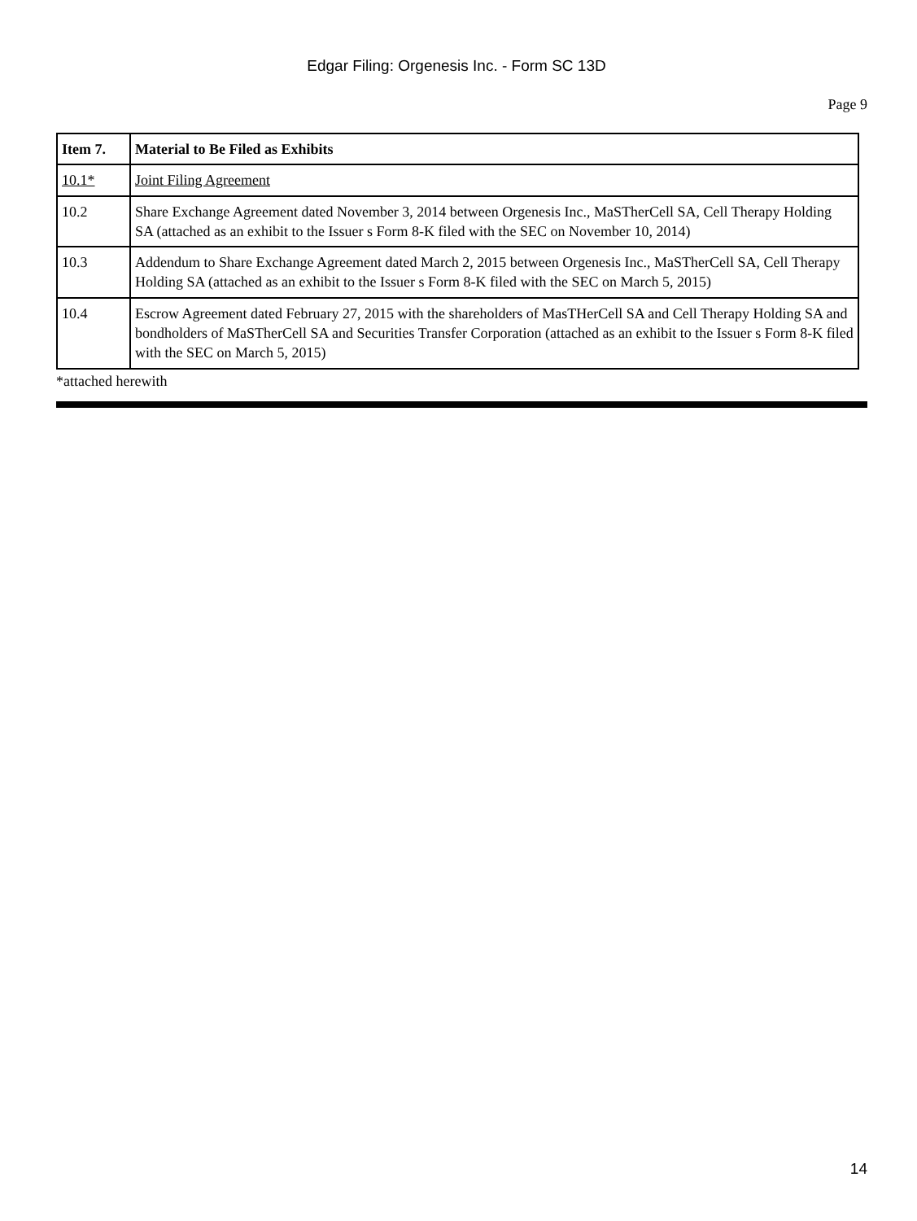Edgar Filing: Orgenesis Inc. - Form SC 13D
Page 9
| Item 7. | Material to Be Filed as Exhibits |
| 10.1* | Joint Filing Agreement |
| 10.2 | Share Exchange Agreement dated November 3, 2014 between Orgenesis Inc., MaSTherCell SA, Cell Therapy Holding SA (attached as an exhibit to the Issuer s Form 8-K filed with the SEC on November 10, 2014) |
| 10.3 | Addendum to Share Exchange Agreement dated March 2, 2015 between Orgenesis Inc., MaSTherCell SA, Cell Therapy Holding SA (attached as an exhibit to the Issuer s Form 8-K filed with the SEC on March 5, 2015) |
| 10.4 | Escrow Agreement dated February 27, 2015 with the shareholders of MasTHerCell SA and Cell Therapy Holding SA and bondholders of MaSTherCell SA and Securities Transfer Corporation (attached as an exhibit to the Issuer s Form 8-K filed with the SEC on March 5, 2015) |
*attached herewith
14